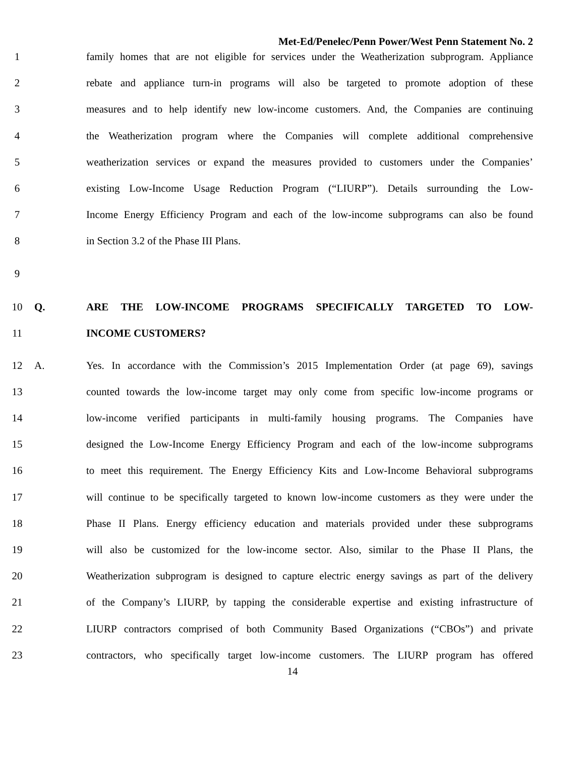Met-Ed/Penelec/Penn Power/West Penn Statement No. 2
1 family homes that are not eligible for services under the Weatherization subprogram. Appliance
2 rebate and appliance turn-in programs will also be targeted to promote adoption of these
3 measures and to help identify new low-income customers. And, the Companies are continuing
4 the Weatherization program where the Companies will complete additional comprehensive
5 weatherization services or expand the measures provided to customers under the Companies’
6 existing Low-Income Usage Reduction Program (“LIURP”). Details surrounding the Low-
7 Income Energy Efficiency Program and each of the low-income subprograms can also be found
8 in Section 3.2 of the Phase III Plans.
9
10 Q. ARE THE LOW-INCOME PROGRAMS SPECIFICALLY TARGETED TO LOW-
11 INCOME CUSTOMERS?
12 A. Yes. In accordance with the Commission’s 2015 Implementation Order (at page 69), savings
13 counted towards the low-income target may only come from specific low-income programs or
14 low-income verified participants in multi-family housing programs. The Companies have
15 designed the Low-Income Energy Efficiency Program and each of the low-income subprograms
16 to meet this requirement. The Energy Efficiency Kits and Low-Income Behavioral subprograms
17 will continue to be specifically targeted to known low-income customers as they were under the
18 Phase II Plans. Energy efficiency education and materials provided under these subprograms
19 will also be customized for the low-income sector. Also, similar to the Phase II Plans, the
20 Weatherization subprogram is designed to capture electric energy savings as part of the delivery
21 of the Company’s LIURP, by tapping the considerable expertise and existing infrastructure of
22 LIURP contractors comprised of both Community Based Organizations (“CBOs”) and private
23 contractors, who specifically target low-income customers. The LIURP program has offered
14